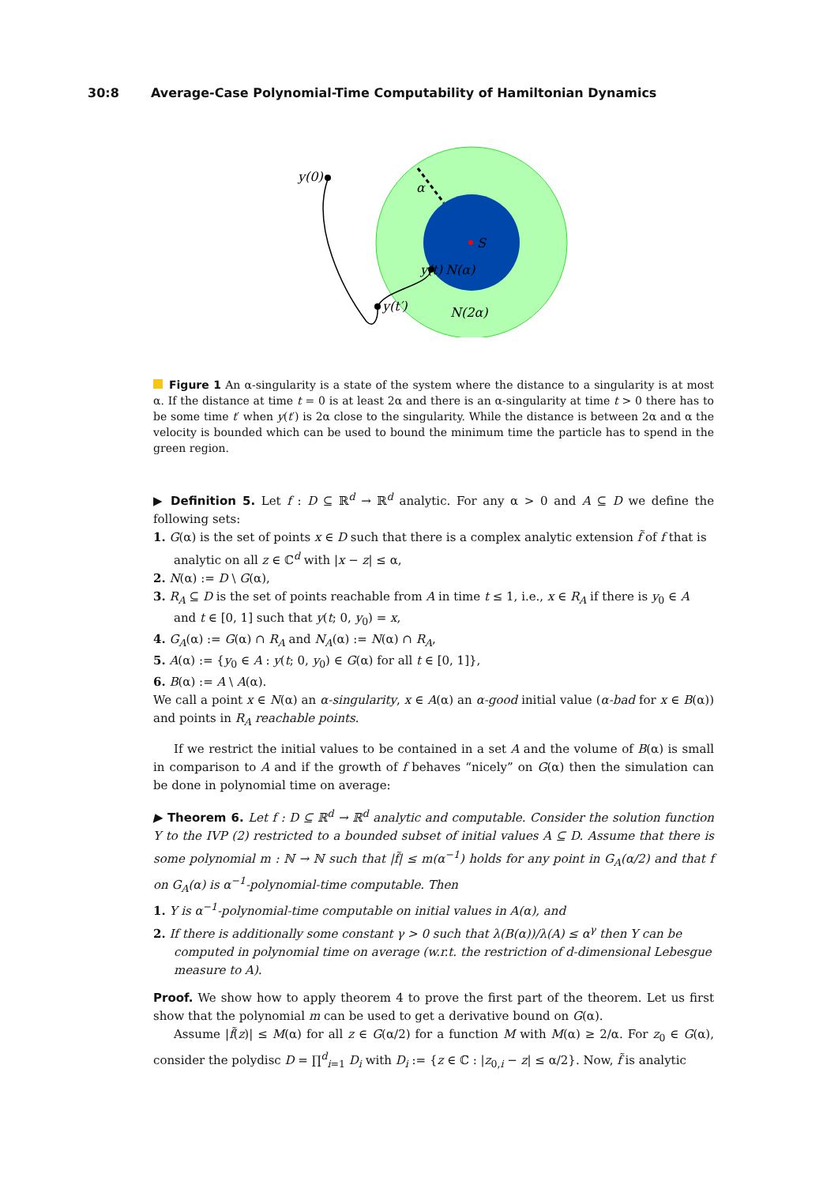30:8 Average-Case Polynomial-Time Computability of Hamiltonian Dynamics
y(0)
α
S
y(t)
N(α)
y(t′)
N(2α)
Figure 1 An α-singularity is a state of the system where the distance to a singularity is at most α. If the distance at time t = 0 is at least 2α and there is an α-singularity at time t > 0 there has to be some time t′ when y(t′) is 2α close to the singularity. While the distance is between 2α and α the velocity is bounded which can be used to bound the minimum time the particle has to spend in the green region.
▶ Definition 5. Let f : D ⊆ ℝ<sup>d</sup> → ℝ<sup>d</sup> analytic. For any α > 0 and A ⊆ D we define the following sets:
1. G(α) is the set of points x ∈ D such that there is a complex analytic extension f̃ of f that is analytic on all z ∈ ℂ<sup>d</sup> with |x − z| ≤ α,
2. N(α) := D \ G(α),
3. R<sub>A</sub> ⊆ D is the set of points reachable from A in time t ≤ 1, i.e., x ∈ R<sub>A</sub> if there is y<sub>0</sub> ∈ A and t ∈ [0, 1] such that y(t; 0, y<sub>0</sub>) = x,
4. G<sub>A</sub>(α) := G(α) ∩ R<sub>A</sub> and N<sub>A</sub>(α) := N(α) ∩ R<sub>A</sub>,
5. A(α) := {y<sub>0</sub> ∈ A : y(t; 0, y<sub>0</sub>) ∈ G(α) for all t ∈ [0, 1]},
6. B(α) := A \ A(α).
We call a point x ∈ N(α) an α-singularity, x ∈ A(α) an α-good initial value (α-bad for x ∈ B(α)) and points in R<sub>A</sub> reachable points.
If we restrict the initial values to be contained in a set A and the volume of B(α) is small in comparison to A and if the growth of f behaves “nicely” on G(α) then the simulation can be done in polynomial time on average:
▶ Theorem 6. Let f : D ⊆ ℝ<sup>d</sup> → ℝ<sup>d</sup> analytic and computable. Consider the solution function Y to the IVP (2) restricted to a bounded subset of initial values A ⊆ D. Assume that there is some polynomial m : ℕ → ℕ such that |f̃| ≤ m(α<sup>−1</sup>) holds for any point in G<sub>A</sub>(α/2) and that f on G<sub>A</sub>(α) is α<sup>−1</sup>-polynomial-time computable. Then
1. Y is α<sup>−1</sup>-polynomial-time computable on initial values in A(α), and
2. If there is additionally some constant γ > 0 such that λ(B(α))/λ(A) ≤ α<sup>γ</sup> then Y can be computed in polynomial time on average (w.r.t. the restriction of d-dimensional Lebesgue measure to A).
Proof. We show how to apply theorem 4 to prove the first part of the theorem. Let us first show that the polynomial m can be used to get a derivative bound on G(α).
Assume |f̃(z)| ≤ M(α) for all z ∈ G(α/2) for a function M with M(α) ≥ 2/α. For z<sub>0</sub> ∈ G(α), consider the polydisc D = ∏<sup>d</sup><sub>i=1</sub> D<sub>i</sub> with D<sub>i</sub> := {z ∈ ℂ : |z<sub>0,i</sub> − z| ≤ α/2}. Now, f̃ is analytic